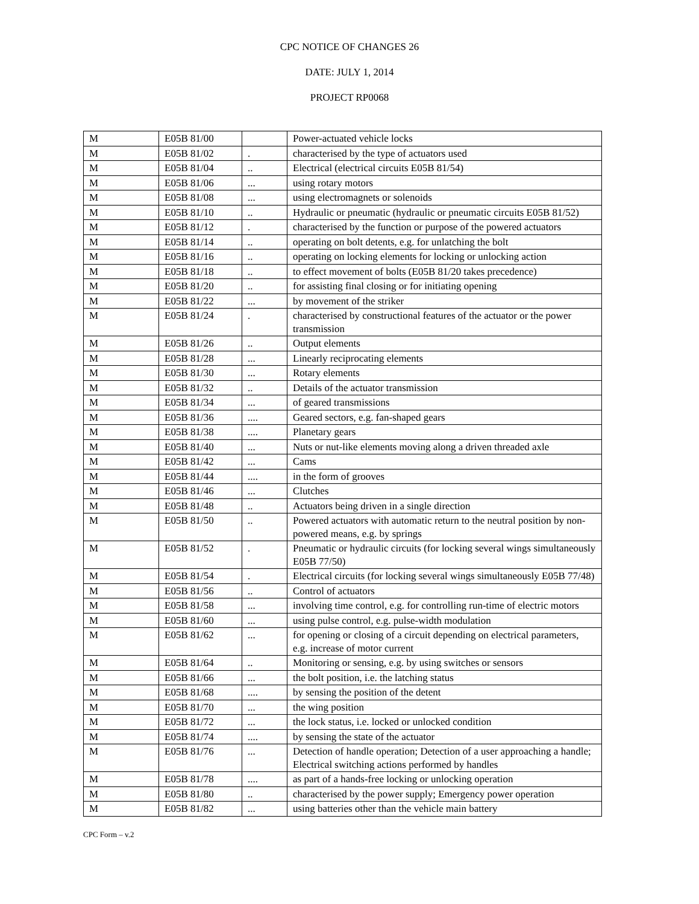CPC NOTICE OF CHANGES 26
DATE: JULY 1, 2014
PROJECT RP0068
| M | E05B 81/00 | | Power-actuated vehicle locks |
| M | E05B 81/02 | . | characterised by the type of actuators used |
| M | E05B 81/04 | .. | Electrical (electrical circuits E05B 81/54) |
| M | E05B 81/06 | ... | using rotary motors |
| M | E05B 81/08 | ... | using electromagnets or solenoids |
| M | E05B 81/10 | .. | Hydraulic or pneumatic (hydraulic or pneumatic circuits E05B 81/52) |
| M | E05B 81/12 | . | characterised by the function or purpose of the powered actuators |
| M | E05B 81/14 | .. | operating on bolt detents, e.g. for unlatching the bolt |
| M | E05B 81/16 | .. | operating on locking elements for locking or unlocking action |
| M | E05B 81/18 | .. | to effect movement of bolts (E05B 81/20 takes precedence) |
| M | E05B 81/20 | .. | for assisting final closing or for initiating opening |
| M | E05B 81/22 | ... | by movement of the striker |
| M | E05B 81/24 | . | characterised by constructional features of the actuator or the power transmission |
| M | E05B 81/26 | .. | Output elements |
| M | E05B 81/28 | ... | Linearly reciprocating elements |
| M | E05B 81/30 | ... | Rotary elements |
| M | E05B 81/32 | .. | Details of the actuator transmission |
| M | E05B 81/34 | ... | of geared transmissions |
| M | E05B 81/36 | .... | Geared sectors, e.g. fan-shaped gears |
| M | E05B 81/38 | .... | Planetary gears |
| M | E05B 81/40 | ... | Nuts or nut-like elements moving along a driven threaded axle |
| M | E05B 81/42 | ... | Cams |
| M | E05B 81/44 | .... | in the form of grooves |
| M | E05B 81/46 | ... | Clutches |
| M | E05B 81/48 | .. | Actuators being driven in a single direction |
| M | E05B 81/50 | .. | Powered actuators with automatic return to the neutral position by non-powered means, e.g. by springs |
| M | E05B 81/52 | . | Pneumatic or hydraulic circuits (for locking several wings simultaneously E05B 77/50) |
| M | E05B 81/54 | . | Electrical circuits (for locking several wings simultaneously E05B 77/48) |
| M | E05B 81/56 | .. | Control of actuators |
| M | E05B 81/58 | ... | involving time control, e.g. for controlling run-time of electric motors |
| M | E05B 81/60 | ... | using pulse control, e.g. pulse-width modulation |
| M | E05B 81/62 | ... | for opening or closing of a circuit depending on electrical parameters, e.g. increase of motor current |
| M | E05B 81/64 | .. | Monitoring or sensing, e.g. by using switches or sensors |
| M | E05B 81/66 | ... | the bolt position, i.e. the latching status |
| M | E05B 81/68 | .... | by sensing the position of the detent |
| M | E05B 81/70 | ... | the wing position |
| M | E05B 81/72 | ... | the lock status, i.e. locked or unlocked condition |
| M | E05B 81/74 | .... | by sensing the state of the actuator |
| M | E05B 81/76 | ... | Detection of handle operation; Detection of a user approaching a handle; Electrical switching actions performed by handles |
| M | E05B 81/78 | .... | as part of a hands-free locking or unlocking operation |
| M | E05B 81/80 | .. | characterised by the power supply; Emergency power operation |
| M | E05B 81/82 | ... | using batteries other than the vehicle main battery |
CPC Form – v.2